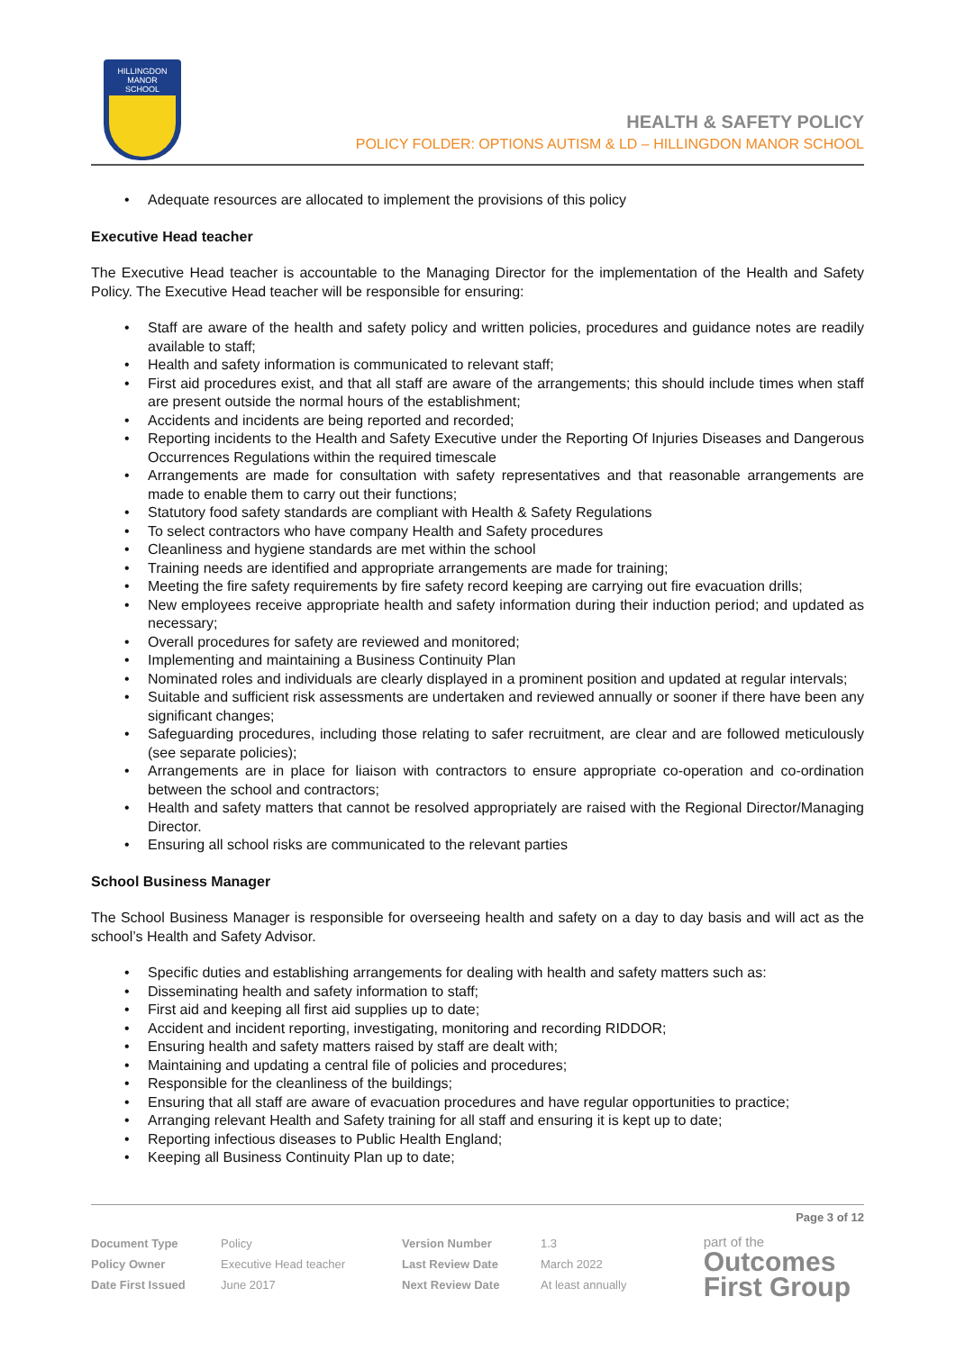HILLINGDON
MANOR
SCHOOL
HEALTH & SAFETY POLICY
POLICY FOLDER: OPTIONS AUTISM & LD – HILLINGDON MANOR SCHOOL
Adequate resources are allocated to implement the provisions of this policy
Executive Head teacher
The Executive Head teacher is accountable to the Managing Director for the implementation of the Health and Safety Policy. The Executive Head teacher will be responsible for ensuring:
Staff are aware of the health and safety policy and written policies, procedures and guidance notes are readily available to staff;
Health and safety information is communicated to relevant staff;
First aid procedures exist, and that all staff are aware of the arrangements; this should include times when staff are present outside the normal hours of the establishment;
Accidents and incidents are being reported and recorded;
Reporting incidents to the Health and Safety Executive under the Reporting Of Injuries Diseases and Dangerous Occurrences Regulations within the required timescale
Arrangements are made for consultation with safety representatives and that reasonable arrangements are made to enable them to carry out their functions;
Statutory food safety standards are compliant with Health & Safety Regulations
To select contractors who have company Health and Safety procedures
Cleanliness and hygiene standards are met within the school
Training needs are identified and appropriate arrangements are made for training;
Meeting the fire safety requirements by fire safety record keeping are carrying out fire evacuation drills;
New employees receive appropriate health and safety information during their induction period; and updated as necessary;
Overall procedures for safety are reviewed and monitored;
Implementing and maintaining a Business Continuity Plan
Nominated roles and individuals are clearly displayed in a prominent position and updated at regular intervals;
Suitable and sufficient risk assessments are undertaken and reviewed annually or sooner if there have been any significant changes;
Safeguarding procedures, including those relating to safer recruitment, are clear and are followed meticulously (see separate policies);
Arrangements are in place for liaison with contractors to ensure appropriate co-operation and co-ordination between the school and contractors;
Health and safety matters that cannot be resolved appropriately are raised with the Regional Director/Managing Director.
Ensuring all school risks are communicated to the relevant parties
School Business Manager
The School Business Manager is responsible for overseeing health and safety on a day to day basis and will act as the school’s Health and Safety Advisor.
Specific duties and establishing arrangements for dealing with health and safety matters such as:
Disseminating health and safety information to staff;
First aid and keeping all first aid supplies up to date;
Accident and incident reporting, investigating, monitoring and recording RIDDOR;
Ensuring health and safety matters raised by staff are dealt with;
Maintaining and updating a central file of policies and procedures;
Responsible for the cleanliness of the buildings;
Ensuring that all staff are aware of evacuation procedures and have regular opportunities to practice;
Arranging relevant Health and Safety training for all staff and ensuring it is kept up to date;
Reporting infectious diseases to Public Health England;
Keeping all Business Continuity Plan up to date;
Page 3 of 12
| Document Type | Policy | Version Number | 1.3 |
| Policy Owner | Executive Head teacher | Last Review Date | March 2022 |
| Date First Issued | June 2017 | Next Review Date | At least annually |
part of the
Outcomes
First Group